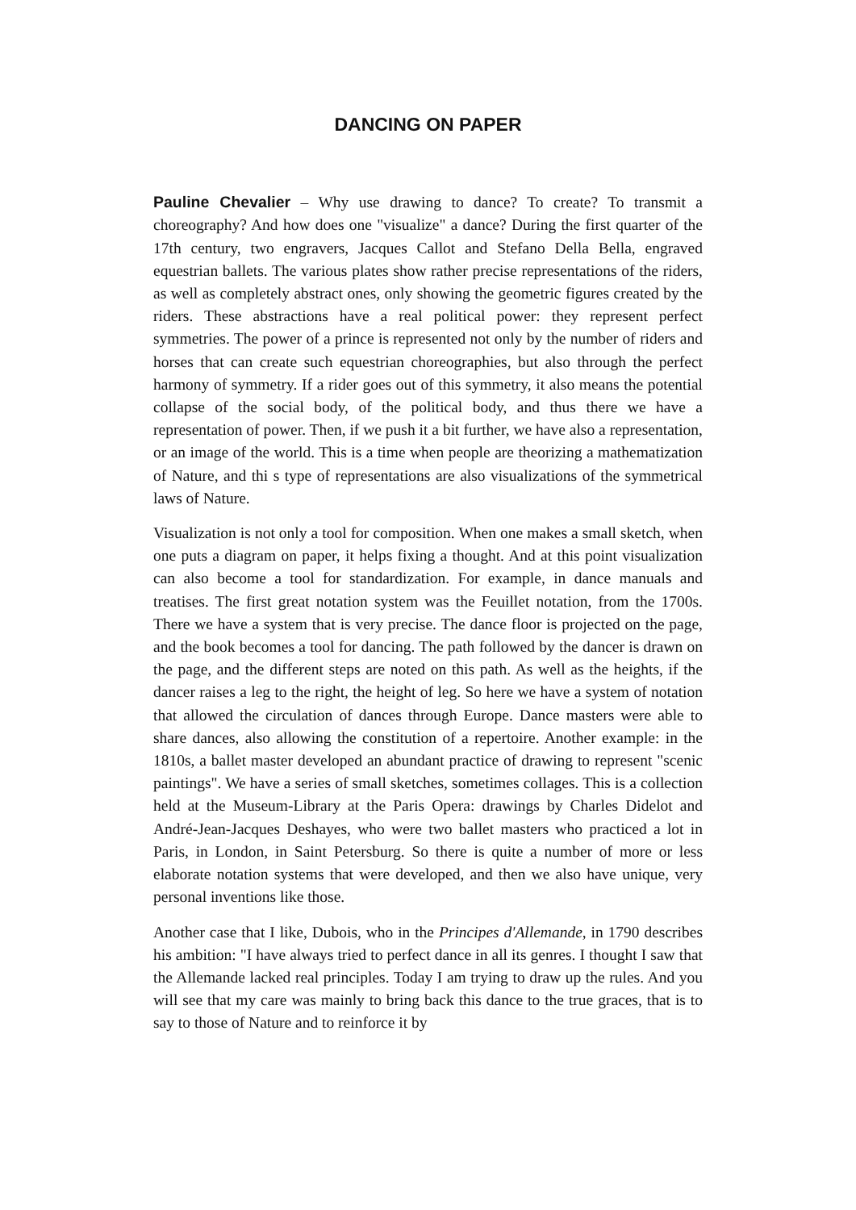DANCING ON PAPER
Pauline Chevalier – Why use drawing to dance? To create? To transmit a choreography? And how does one "visualize" a dance? During the first quarter of the 17th century, two engravers, Jacques Callot and Stefano Della Bella, engraved equestrian ballets. The various plates show rather precise representations of the riders, as well as completely abstract ones, only showing the geometric figures created by the riders. These abstractions have a real political power: they represent perfect symmetries. The power of a prince is represented not only by the number of riders and horses that can create such equestrian choreographies, but also through the perfect harmony of symmetry. If a rider goes out of this symmetry, it also means the potential collapse of the social body, of the political body, and thus there we have a representation of power. Then, if we push it a bit further, we have also a representation, or an image of the world. This is a time when people are theorizing a mathematization of Nature, and thi s type of representations are also visualizations of the symmetrical laws of Nature.
Visualization is not only a tool for composition. When one makes a small sketch, when one puts a diagram on paper, it helps fixing a thought. And at this point visualization can also become a tool for standardization. For example, in dance manuals and treatises. The first great notation system was the Feuillet notation, from the 1700s. There we have a system that is very precise. The dance floor is projected on the page, and the book becomes a tool for dancing. The path followed by the dancer is drawn on the page, and the different steps are noted on this path. As well as the heights, if the dancer raises a leg to the right, the height of leg. So here we have a system of notation that allowed the circulation of dances through Europe. Dance masters were able to share dances, also allowing the constitution of a repertoire. Another example: in the 1810s, a ballet master developed an abundant practice of drawing to represent "scenic paintings". We have a series of small sketches, sometimes collages. This is a collection held at the Museum-Library at the Paris Opera: drawings by Charles Didelot and André-Jean-Jacques Deshayes, who were two ballet masters who practiced a lot in Paris, in London, in Saint Petersburg. So there is quite a number of more or less elaborate notation systems that were developed, and then we also have unique, very personal inventions like those.
Another case that I like, Dubois, who in the Principes d'Allemande, in 1790 describes his ambition: "I have always tried to perfect dance in all its genres. I thought I saw that the Allemande lacked real principles. Today I am trying to draw up the rules. And you will see that my care was mainly to bring back this dance to the true graces, that is to say to those of Nature and to reinforce it by